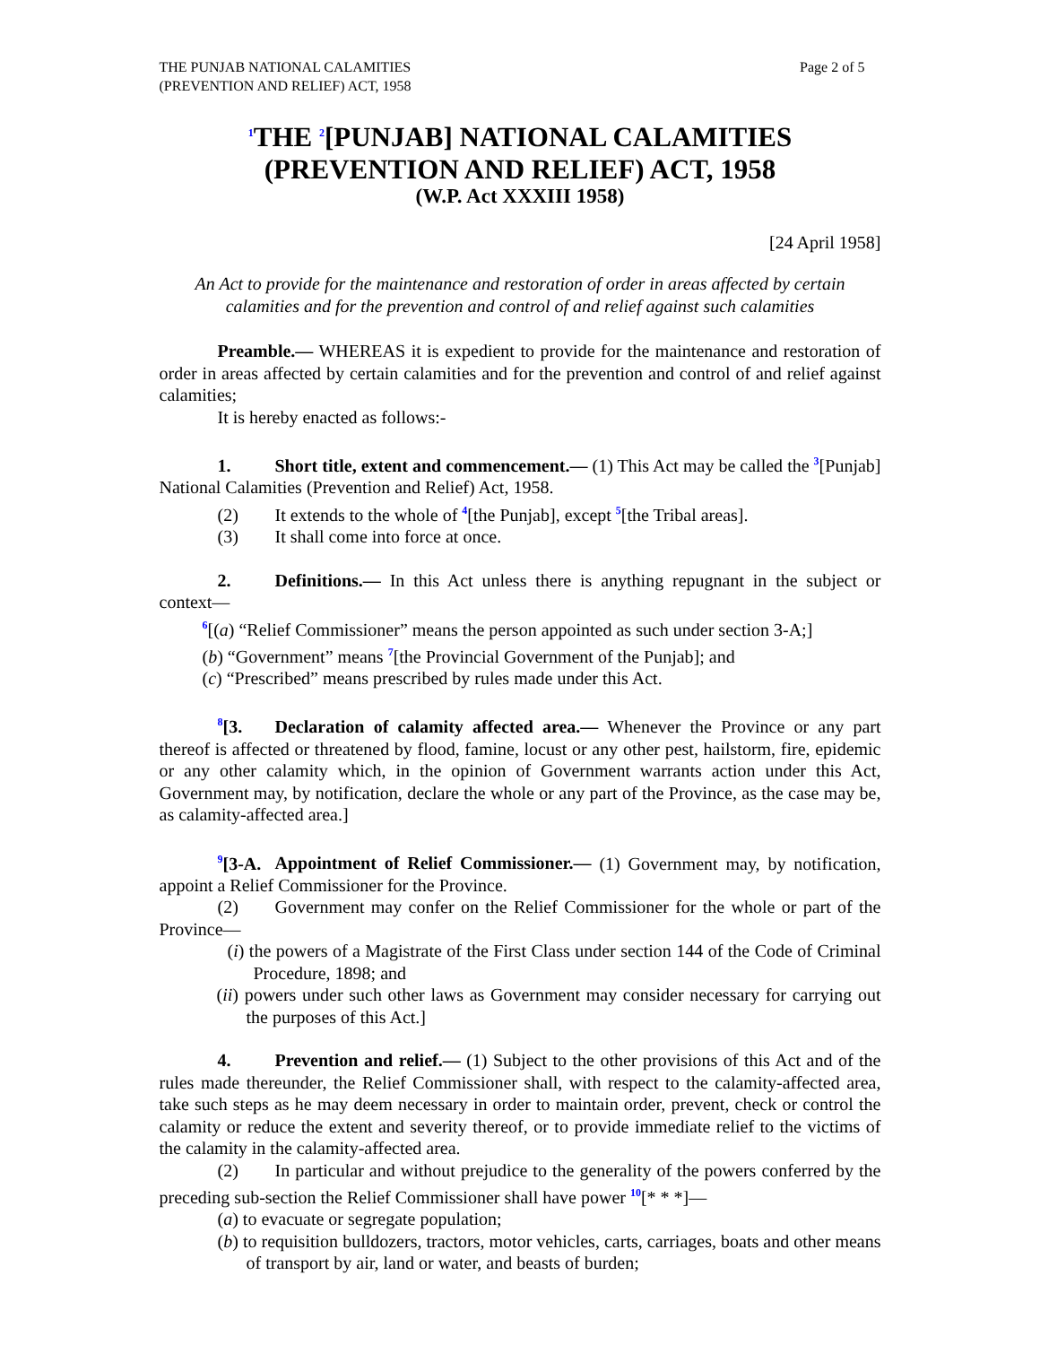THE PUNJAB NATIONAL CALAMITIES
(PREVENTION AND RELIEF) ACT, 1958
Page 2 of 5
<sup>1</sup> THE <sup>2</sup>[PUNJAB] NATIONAL CALAMITIES
(PREVENTION AND RELIEF) ACT, 1958
(W.P. Act XXXIII 1958)
[24 April 1958]
An Act to provide for the maintenance and restoration of order in areas affected by certain calamities and for the prevention and control of and relief against such calamities
Preamble.— WHEREAS it is expedient to provide for the maintenance and restoration of order in areas affected by certain calamities and for the prevention and control of and relief against calamities;
It is hereby enacted as follows:-
1. Short title, extent and commencement.— (1) This Act may be called the <sup>3</sup>[Punjab] National Calamities (Prevention and Relief) Act, 1958.
(2) It extends to the whole of <sup>4</sup>[the Punjab], except <sup>5</sup>[the Tribal areas].
(3) It shall come into force at once.
2. Definitions.— In this Act unless there is anything repugnant in the subject or context—
<sup>6</sup> [(a) “Relief Commissioner” means the person appointed as such under section 3-A;]
(b) “Government” means <sup>7</sup>[the Provincial Government of the Punjab]; and
(c) “Prescribed” means prescribed by rules made under this Act.
<sup>8</sup> [3. Declaration of calamity affected area.— Whenever the Province or any part thereof is affected or threatened by flood, famine, locust or any other pest, hailstorm, fire, epidemic or any other calamity which, in the opinion of Government warrants action under this Act, Government may, by notification, declare the whole or any part of the Province, as the case may be, as calamity-affected area.]
<sup>9</sup> [3-A. Appointment of Relief Commissioner.— (1) Government may, by notification, appoint a Relief Commissioner for the Province.
(2) Government may confer on the Relief Commissioner for the whole or part of the Province—
(i) the powers of a Magistrate of the First Class under section 144 of the Code of Criminal Procedure, 1898; and
(ii) powers under such other laws as Government may consider necessary for carrying out the purposes of this Act.]
4. Prevention and relief.— (1) Subject to the other provisions of this Act and of the rules made thereunder, the Relief Commissioner shall, with respect to the calamity-affected area, take such steps as he may deem necessary in order to maintain order, prevent, check or control the calamity or reduce the extent and severity thereof, or to provide immediate relief to the victims of the calamity in the calamity-affected area.
(2) In particular and without prejudice to the generality of the powers conferred by the preceding sub-section the Relief Commissioner shall have power <sup>10</sup>[* * *]—
(a) to evacuate or segregate population;
(b) to requisition bulldozers, tractors, motor vehicles, carts, carriages, boats and other means of transport by air, land or water, and beasts of burden;